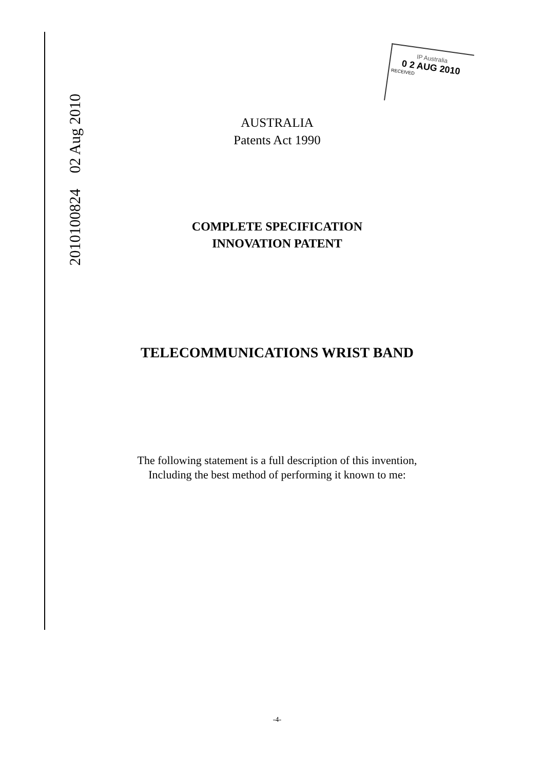2010100824 02 Aug 2010
IP Australia
0 2 AUG 2010
RECEIVED
AUSTRALIA
Patents Act 1990
COMPLETE SPECIFICATION
INNOVATION PATENT
TELECOMMUNICATIONS WRIST BAND
The following statement is a full description of this invention,
Including the best method of performing it known to me:
-4-